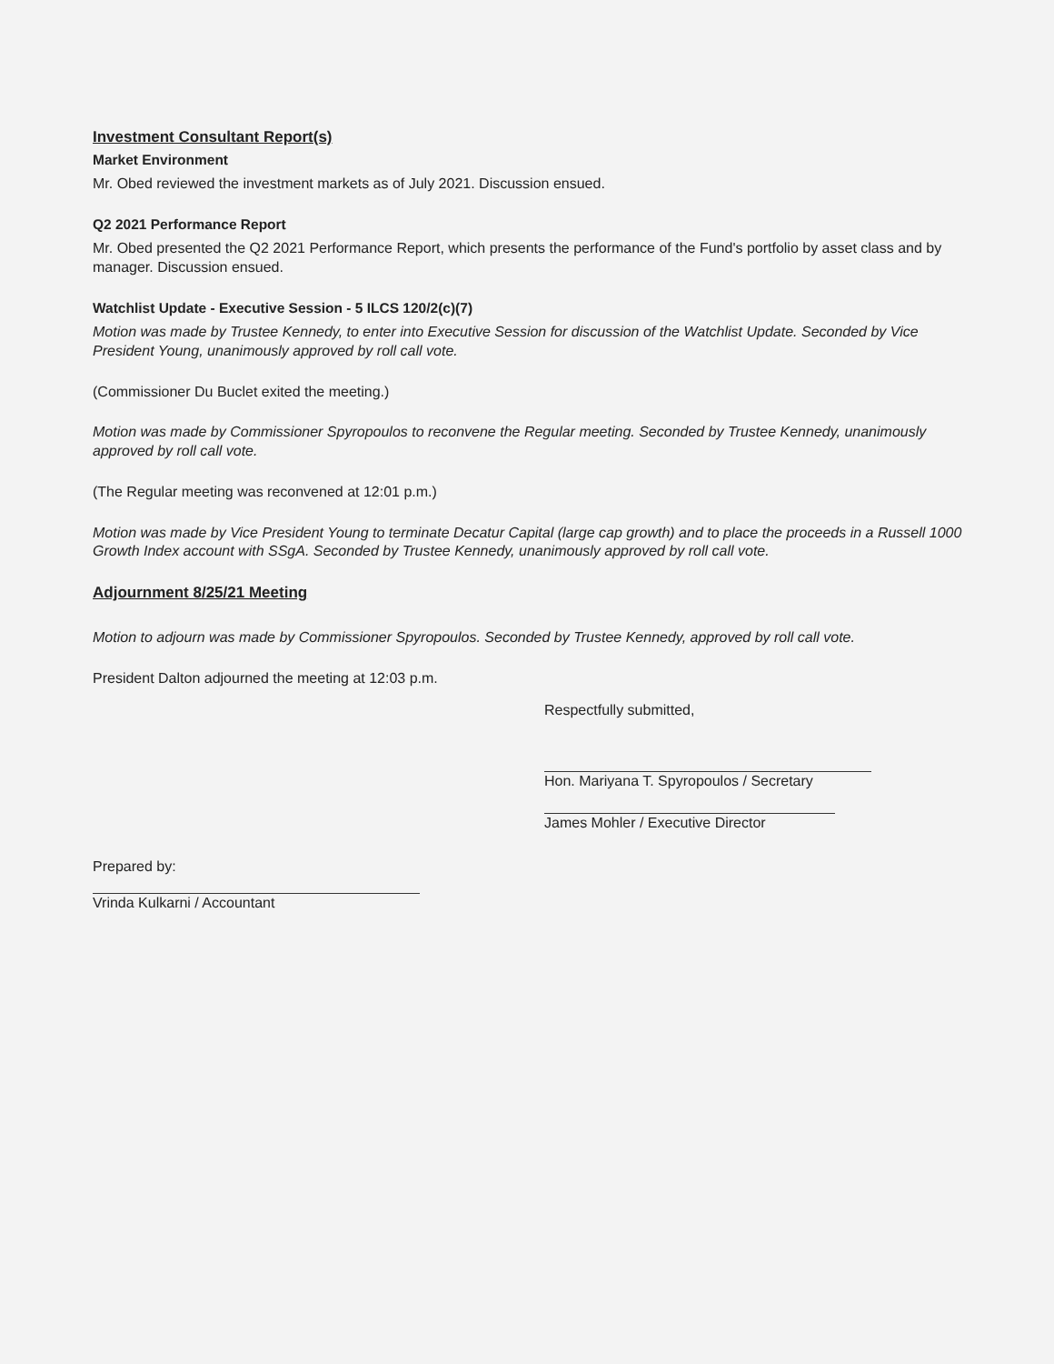Investment Consultant Report(s)
Market Environment
Mr. Obed reviewed the investment markets as of July 2021. Discussion ensued.
Q2 2021 Performance Report
Mr. Obed presented the Q2 2021 Performance Report, which presents the performance of the Fund's portfolio by asset class and by manager. Discussion ensued.
Watchlist Update - Executive Session - 5 ILCS 120/2(c)(7)
Motion was made by Trustee Kennedy, to enter into Executive Session for discussion of the Watchlist Update. Seconded by Vice President Young, unanimously approved by roll call vote.
(Commissioner Du Buclet exited the meeting.)
Motion was made by Commissioner Spyropoulos to reconvene the Regular meeting. Seconded by Trustee Kennedy, unanimously approved by roll call vote.
(The Regular meeting was reconvened at 12:01 p.m.)
Motion was made by Vice President Young to terminate Decatur Capital (large cap growth) and to place the proceeds in a Russell 1000 Growth Index account with SSgA. Seconded by Trustee Kennedy, unanimously approved by roll call vote.
Adjournment 8/25/21 Meeting
Motion to adjourn was made by Commissioner Spyropoulos. Seconded by Trustee Kennedy, approved by roll call vote.
President Dalton adjourned the meeting at 12:03 p.m.
Respectfully submitted,
Hon. Mariyana T. Spyropoulos / Secretary
James Mohler / Executive Director
Prepared by:
Vrinda Kulkarni / Accountant